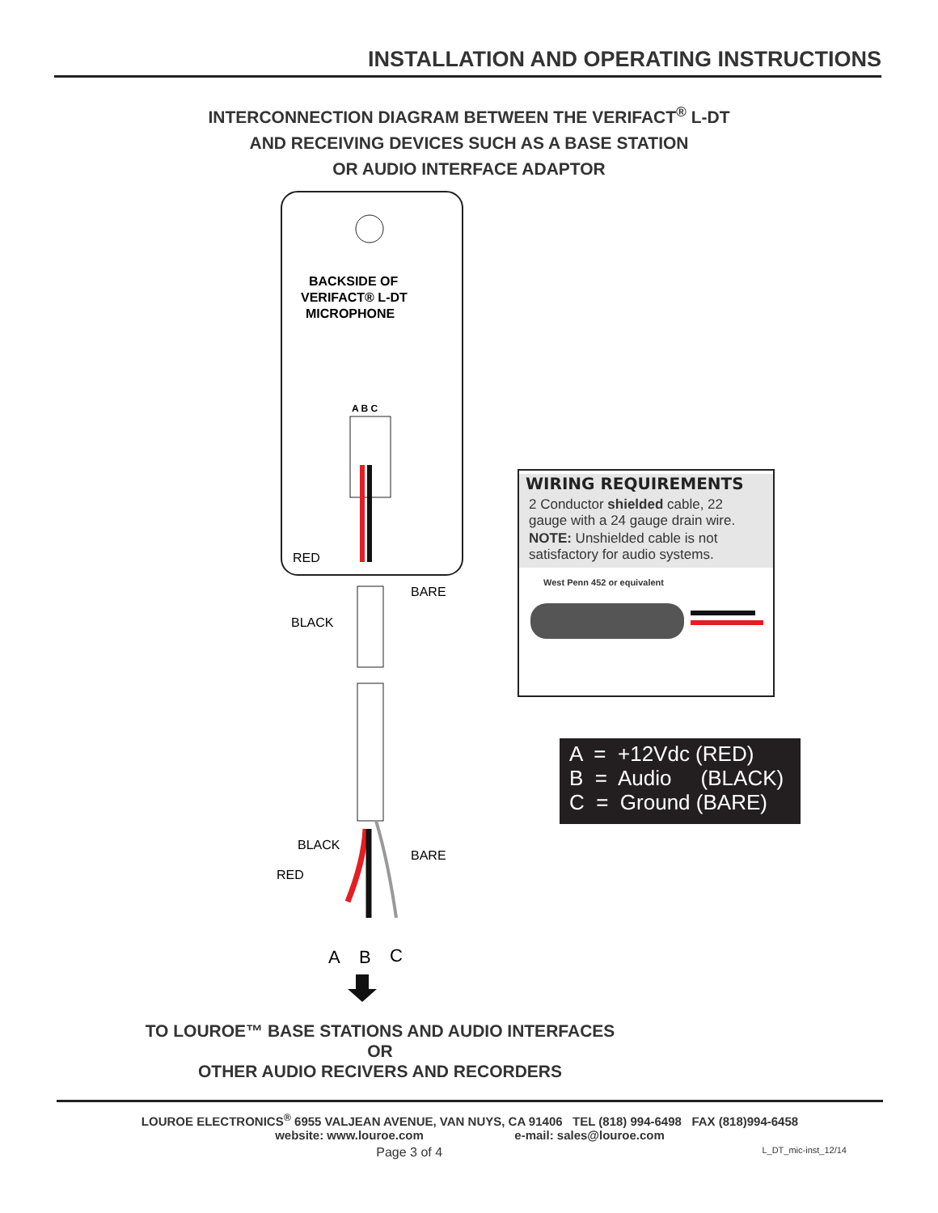INSTALLATION AND OPERATING INSTRUCTIONS
INTERCONNECTION DIAGRAM BETWEEN THE VERIFACT<sup>®</sup> L-DT
AND RECEIVING DEVICES SUCH AS A BASE STATION
OR AUDIO INTERFACE ADAPTOR
BACKSIDE OF
VERIFACT® L-DT
MICROPHONE
A B C
RED
BARE
BLACK
BLACK
BARE
RED
A
B
C
WIRING REQUIREMENTS
2 Conductor shielded cable, 22 gauge with a 24 gauge drain wire.
NOTE: Unshielded cable is not satisfactory for audio systems.
West Penn 452 or equivalent
A = +12Vdc (RED) B = Audio (BLACK) C = Ground (BARE)
TO LOUROE™ BASE STATIONS AND AUDIO INTERFACES
OR
OTHER AUDIO RECIVERS AND RECORDERS
LOUROE ELECTRONICS<sup>®</sup> 6955 VALJEAN AVENUE, VAN NUYS, CA 91406 TEL (818) 994-6498 FAX (818)994-6458
website: www.louroe.com e-mail: sales@louroe.com
Page 3 of 4 L_DT_mic-inst_12/14